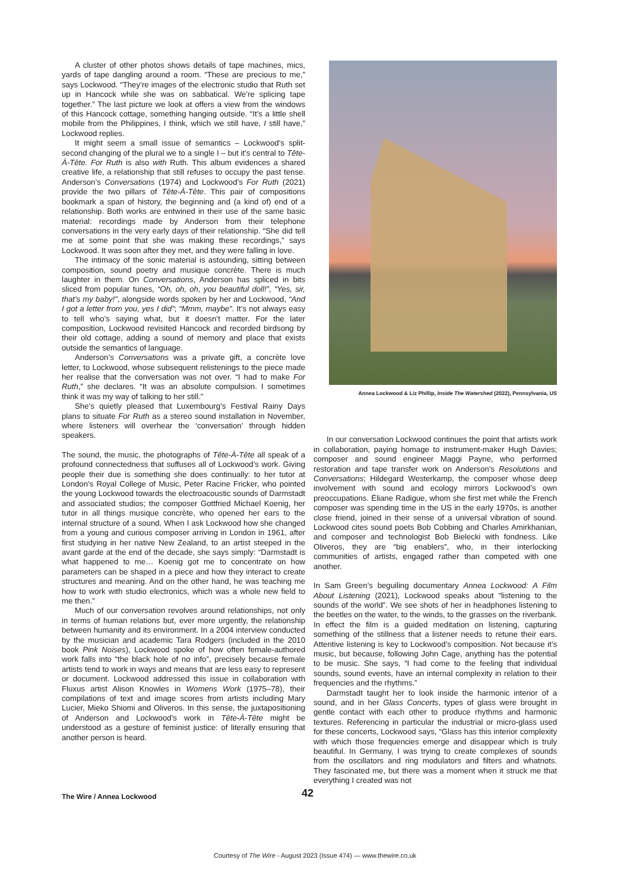A cluster of other photos shows details of tape machines, mics, yards of tape dangling around a room. “These are precious to me,” says Lockwood. “They’re images of the electronic studio that Ruth set up in Hancock while she was on sabbatical. We’re splicing tape together.” The last picture we look at offers a view from the windows of this Hancock cottage, something hanging outside. “It’s a little shell mobile from the Philippines, I think, which we still have, I still have,” Lockwood replies.
It might seem a small issue of semantics – Lockwood’s split-second changing of the plural we to a single I – but it’s central to Tête-À-Tête. For Ruth is also with Ruth. This album evidences a shared creative life, a relationship that still refuses to occupy the past tense. Anderson’s Conversations (1974) and Lockwood’s For Ruth (2021) provide the two pillars of Tête-À-Tête. This pair of compositions bookmark a span of history, the beginning and (a kind of) end of a relationship. Both works are entwined in their use of the same basic material: recordings made by Anderson from their telephone conversations in the very early days of their relationship. “She did tell me at some point that she was making these recordings,” says Lockwood. It was soon after they met, and they were falling in love.
The intimacy of the sonic material is astounding, sitting between composition, sound poetry and musique concrète. There is much laughter in them. On Conversations, Anderson has spliced in bits sliced from popular tunes, “Oh, oh, oh, you beautiful doll!”, “Yes, sir, that’s my baby!”, alongside words spoken by her and Lockwood, “And I got a letter from you, yes I did”; “Mmm, maybe”. It’s not always easy to tell who’s saying what, but it doesn’t matter. For the later composition, Lockwood revisited Hancock and recorded birdsong by their old cottage, adding a sound of memory and place that exists outside the semantics of language.
Anderson’s Conversations was a private gift, a concrète love letter, to Lockwood, whose subsequent relistenings to the piece made her realise that the conversation was not over. “I had to make For Ruth,” she declares. “It was an absolute compulsion. I sometimes think it was my way of talking to her still.”
She’s quietly pleased that Luxembourg’s Festival Rainy Days plans to situate For Ruth as a stereo sound installation in November, where listeners will overhear the ‘conversation’ through hidden speakers.
The sound, the music, the photographs of Tête-À-Tête all speak of a profound connectedness that suffuses all of Lockwood’s work. Giving people their due is something she does continually: to her tutor at London’s Royal College of Music, Peter Racine Fricker, who pointed the young Lockwood towards the electroacoustic sounds of Darmstadt and associated studios; the composer Gottfried Michael Koenig, her tutor in all things musique concrète, who opened her ears to the internal structure of a sound. When I ask Lockwood how she changed from a young and curious composer arriving in London in 1961, after first studying in her native New Zealand, to an artist steeped in the avant garde at the end of the decade, she says simply: “Darmstadt is what happened to me… Koenig got me to concentrate on how parameters can be shaped in a piece and how they interact to create structures and meaning. And on the other hand, he was teaching me how to work with studio electronics, which was a whole new field to me then.”
Much of our conversation revolves around relationships, not only in terms of human relations but, ever more urgently, the relationship between humanity and its environment. In a 2004 interview conducted by the musician and academic Tara Rodgers (included in the 2010 book Pink Noises), Lockwood spoke of how often female-authored work falls into “the black hole of no info”, precisely because female artists tend to work in ways and means that are less easy to represent or document. Lockwood addressed this issue in collaboration with Fluxus artist Alison Knowles in Womens Work (1975–78), their compilations of text and image scores from artists including Mary Lucier, Mieko Shiomi and Oliveros. In this sense, the juxtapositioning of Anderson and Lockwood’s work in Tête-À-Tête might be understood as a gesture of feminist justice: of literally ensuring that another person is heard.
Annea Lockwood & Liz Phillip, Inside The Watershed (2022), Pennsylvania, US
In our conversation Lockwood continues the point that artists work in collaboration, paying homage to instrument-maker Hugh Davies; composer and sound engineer Maggi Payne, who performed restoration and tape transfer work on Anderson’s Resolutions and Conversations; Hildegard Westerkamp, the composer whose deep involvement with sound and ecology mirrors Lockwood’s own preoccupations. Éliane Radigue, whom she first met while the French composer was spending time in the US in the early 1970s, is another close friend, joined in their sense of a universal vibration of sound. Lockwood cites sound poets Bob Cobbing and Charles Amirkhanian, and composer and technologist Bob Bielecki with fondness. Like Oliveros, they are “big enablers”, who, in their interlocking communities of artists, engaged rather than competed with one another.
In Sam Green’s beguiling documentary Annea Lockwood: A Film About Listening (2021), Lockwood speaks about “listening to the sounds of the world”. We see shots of her in headphones listening to the beetles on the water, to the winds, to the grasses on the riverbank. In effect the film is a guided meditation on listening, capturing something of the stillness that a listener needs to retune their ears. Attentive listening is key to Lockwood’s composition. Not because it’s music, but because, following John Cage, anything has the potential to be music. She says, “I had come to the feeling that individual sounds, sound events, have an internal complexity in relation to their frequencies and the rhythms.”
Darmstadt taught her to look inside the harmonic interior of a sound, and in her Glass Concerts, types of glass were brought in gentle contact with each other to produce rhythms and harmonic textures. Referencing in particular the industrial or micro-glass used for these concerts, Lockwood says, “Glass has this interior complexity with which those frequencies emerge and disappear which is truly beautiful. In Germany, I was trying to create complexes of sounds from the oscillators and ring modulators and filters and whatnots. They fascinated me, but there was a moment when it struck me that everything I created was not
The Wire / Annea Lockwood 42
Courtesy of The Wire - August 2023 (Issue 474) — www.thewire.co.uk